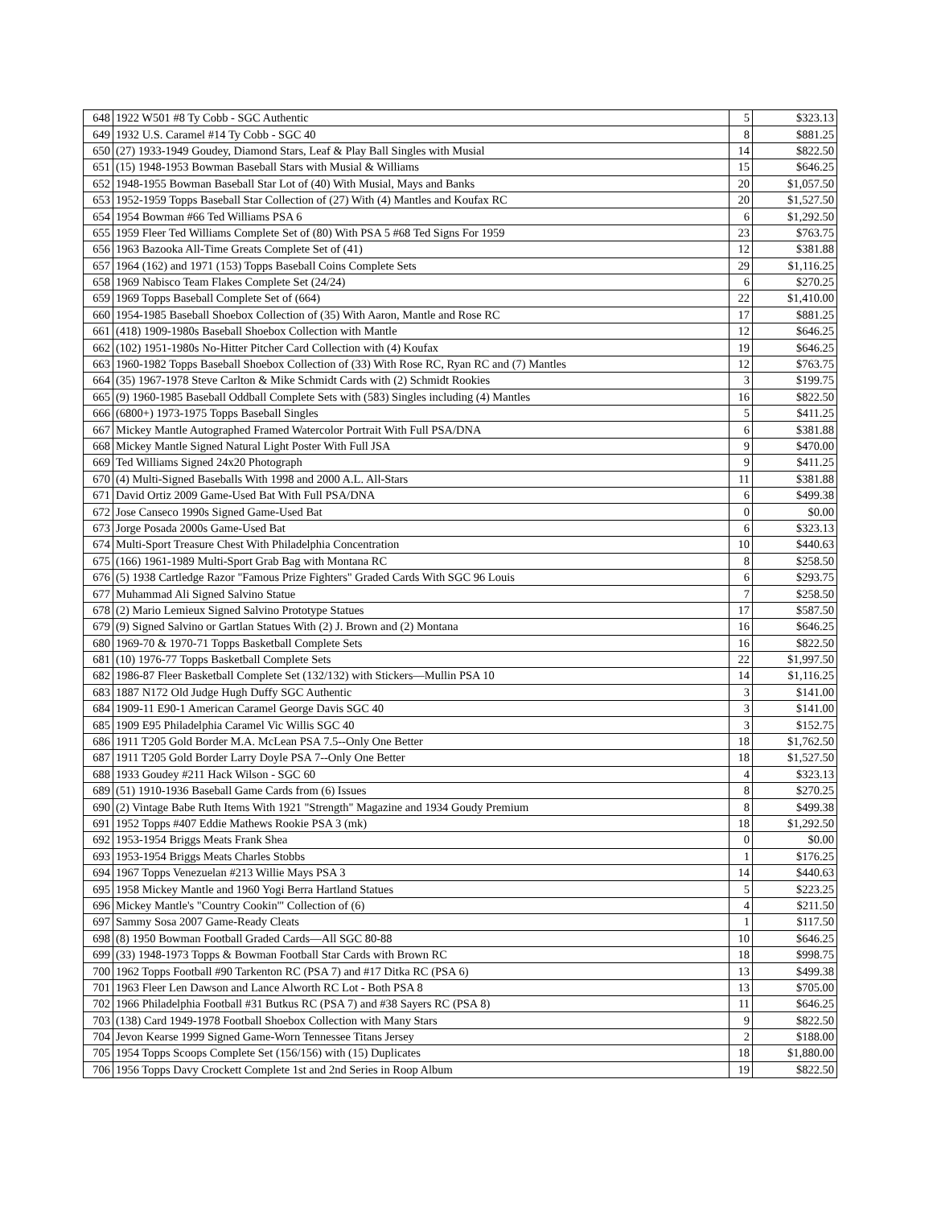| 648 | 1922 W501 #8 Ty Cobb - SGC Authentic | 5 | $323.13 |
| 649 | 1932 U.S. Caramel #14 Ty Cobb - SGC 40 | 8 | $881.25 |
| 650 | (27) 1933-1949 Goudey, Diamond Stars, Leaf & Play Ball Singles with Musial | 14 | $822.50 |
| 651 | (15) 1948-1953 Bowman Baseball Stars with Musial & Williams | 15 | $646.25 |
| 652 | 1948-1955 Bowman Baseball Star Lot of (40) With Musial, Mays and Banks | 20 | $1,057.50 |
| 653 | 1952-1959 Topps Baseball Star Collection of (27) With (4) Mantles and Koufax RC | 20 | $1,527.50 |
| 654 | 1954 Bowman #66 Ted Williams PSA 6 | 6 | $1,292.50 |
| 655 | 1959 Fleer Ted Williams Complete Set of (80) With PSA 5 #68 Ted Signs For 1959 | 23 | $763.75 |
| 656 | 1963 Bazooka All-Time Greats Complete Set of (41) | 12 | $381.88 |
| 657 | 1964 (162) and 1971 (153) Topps Baseball Coins Complete Sets | 29 | $1,116.25 |
| 658 | 1969 Nabisco Team Flakes Complete Set (24/24) | 6 | $270.25 |
| 659 | 1969 Topps Baseball Complete Set of (664) | 22 | $1,410.00 |
| 660 | 1954-1985 Baseball Shoebox Collection of (35) With Aaron, Mantle and Rose RC | 17 | $881.25 |
| 661 | (418) 1909-1980s Baseball Shoebox Collection with Mantle | 12 | $646.25 |
| 662 | (102) 1951-1980s No-Hitter Pitcher Card Collection with (4) Koufax | 19 | $646.25 |
| 663 | 1960-1982 Topps Baseball Shoebox Collection of (33) With Rose RC, Ryan RC and (7) Mantles | 12 | $763.75 |
| 664 | (35) 1967-1978 Steve Carlton & Mike Schmidt Cards with (2) Schmidt Rookies | 3 | $199.75 |
| 665 | (9) 1960-1985 Baseball Oddball Complete Sets with (583) Singles including (4) Mantles | 16 | $822.50 |
| 666 | (6800+) 1973-1975 Topps Baseball Singles | 5 | $411.25 |
| 667 | Mickey Mantle Autographed Framed Watercolor Portrait With Full PSA/DNA | 6 | $381.88 |
| 668 | Mickey Mantle Signed Natural Light Poster With Full JSA | 9 | $470.00 |
| 669 | Ted Williams Signed 24x20 Photograph | 9 | $411.25 |
| 670 | (4) Multi-Signed Baseballs With 1998 and 2000 A.L. All-Stars | 11 | $381.88 |
| 671 | David Ortiz 2009 Game-Used Bat With Full PSA/DNA | 6 | $499.38 |
| 672 | Jose Canseco 1990s Signed Game-Used Bat | 0 | $0.00 |
| 673 | Jorge Posada 2000s Game-Used Bat | 6 | $323.13 |
| 674 | Multi-Sport Treasure Chest With Philadelphia Concentration | 10 | $440.63 |
| 675 | (166) 1961-1989 Multi-Sport Grab Bag with Montana RC | 8 | $258.50 |
| 676 | (5) 1938 Cartledge Razor "Famous Prize Fighters" Graded Cards With SGC 96 Louis | 6 | $293.75 |
| 677 | Muhammad Ali Signed Salvino Statue | 7 | $258.50 |
| 678 | (2) Mario Lemieux Signed Salvino Prototype Statues | 17 | $587.50 |
| 679 | (9) Signed Salvino or Gartlan Statues With (2) J. Brown and (2) Montana | 16 | $646.25 |
| 680 | 1969-70 & 1970-71 Topps Basketball Complete Sets | 16 | $822.50 |
| 681 | (10) 1976-77 Topps Basketball Complete Sets | 22 | $1,997.50 |
| 682 | 1986-87 Fleer Basketball Complete Set (132/132) with Stickers—Mullin PSA 10 | 14 | $1,116.25 |
| 683 | 1887 N172 Old Judge Hugh Duffy SGC Authentic | 3 | $141.00 |
| 684 | 1909-11 E90-1 American Caramel George Davis SGC 40 | 3 | $141.00 |
| 685 | 1909 E95 Philadelphia Caramel Vic Willis SGC 40 | 3 | $152.75 |
| 686 | 1911 T205 Gold Border M.A. McLean PSA 7.5--Only One Better | 18 | $1,762.50 |
| 687 | 1911 T205 Gold Border Larry Doyle PSA 7--Only One Better | 18 | $1,527.50 |
| 688 | 1933 Goudey #211 Hack Wilson - SGC 60 | 4 | $323.13 |
| 689 | (51) 1910-1936 Baseball Game Cards from (6) Issues | 8 | $270.25 |
| 690 | (2) Vintage Babe Ruth Items With 1921 "Strength" Magazine and 1934 Goudy Premium | 8 | $499.38 |
| 691 | 1952 Topps #407 Eddie Mathews Rookie PSA 3 (mk) | 18 | $1,292.50 |
| 692 | 1953-1954 Briggs Meats Frank Shea | 0 | $0.00 |
| 693 | 1953-1954 Briggs Meats Charles Stobbs | 1 | $176.25 |
| 694 | 1967 Topps Venezuelan #213 Willie Mays PSA 3 | 14 | $440.63 |
| 695 | 1958 Mickey Mantle and 1960 Yogi Berra Hartland Statues | 5 | $223.25 |
| 696 | Mickey Mantle's "Country Cookin'" Collection of (6) | 4 | $211.50 |
| 697 | Sammy Sosa 2007 Game-Ready Cleats | 1 | $117.50 |
| 698 | (8) 1950 Bowman Football Graded Cards—All SGC 80-88 | 10 | $646.25 |
| 699 | (33) 1948-1973 Topps & Bowman Football Star Cards with Brown RC | 18 | $998.75 |
| 700 | 1962 Topps Football #90 Tarkenton RC (PSA 7) and #17 Ditka RC (PSA 6) | 13 | $499.38 |
| 701 | 1963 Fleer Len Dawson and Lance Alworth RC Lot - Both PSA 8 | 13 | $705.00 |
| 702 | 1966 Philadelphia Football #31 Butkus RC (PSA 7) and #38 Sayers RC (PSA 8) | 11 | $646.25 |
| 703 | (138) Card 1949-1978 Football Shoebox Collection with Many Stars | 9 | $822.50 |
| 704 | Jevon Kearse 1999 Signed Game-Worn Tennessee Titans Jersey | 2 | $188.00 |
| 705 | 1954 Topps Scoops Complete Set (156/156) with (15) Duplicates | 18 | $1,880.00 |
| 706 | 1956 Topps Davy Crockett Complete 1st and 2nd Series in Roop Album | 19 | $822.50 |